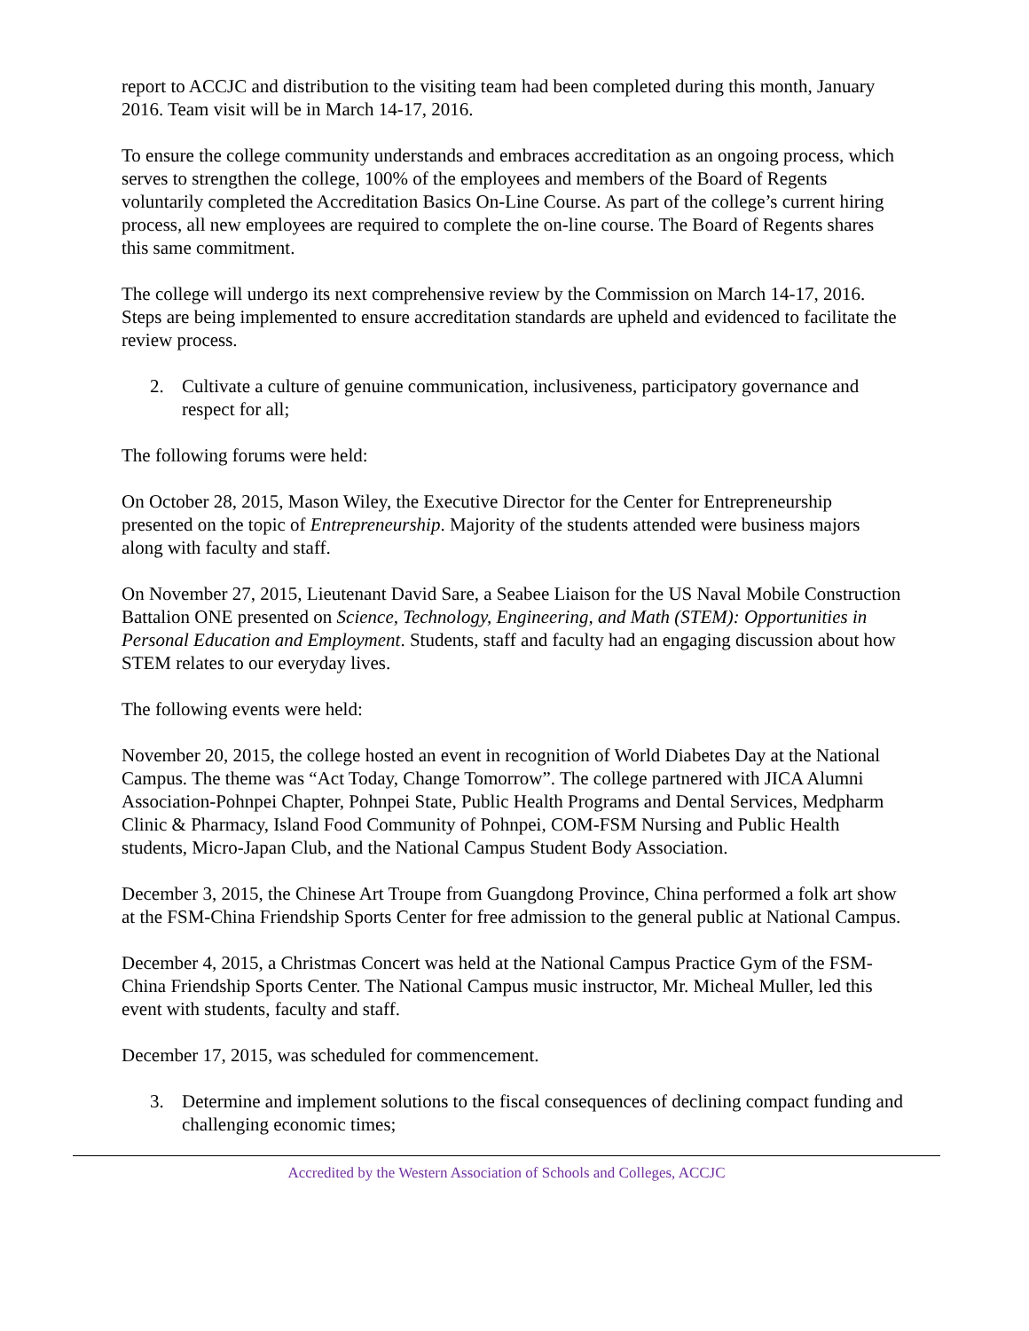report to ACCJC and distribution to the visiting team had been completed during this month, January 2016. Team visit will be in March 14-17, 2016.
To ensure the college community understands and embraces accreditation as an ongoing process, which serves to strengthen the college, 100% of the employees and members of the Board of Regents voluntarily completed the Accreditation Basics On-Line Course. As part of the college’s current hiring process, all new employees are required to complete the on-line course. The Board of Regents shares this same commitment.
The college will undergo its next comprehensive review by the Commission on March 14-17, 2016. Steps are being implemented to ensure accreditation standards are upheld and evidenced to facilitate the review process.
2. Cultivate a culture of genuine communication, inclusiveness, participatory governance and respect for all;
The following forums were held:
On October 28, 2015, Mason Wiley, the Executive Director for the Center for Entrepreneurship presented on the topic of Entrepreneurship. Majority of the students attended were business majors along with faculty and staff.
On November 27, 2015, Lieutenant David Sare, a Seabee Liaison for the US Naval Mobile Construction Battalion ONE presented on Science, Technology, Engineering, and Math (STEM): Opportunities in Personal Education and Employment. Students, staff and faculty had an engaging discussion about how STEM relates to our everyday lives.
The following events were held:
November 20, 2015, the college hosted an event in recognition of World Diabetes Day at the National Campus. The theme was “Act Today, Change Tomorrow”. The college partnered with JICA Alumni Association-Pohnpei Chapter, Pohnpei State, Public Health Programs and Dental Services, Medpharm Clinic & Pharmacy, Island Food Community of Pohnpei, COM-FSM Nursing and Public Health students, Micro-Japan Club, and the National Campus Student Body Association.
December 3, 2015, the Chinese Art Troupe from Guangdong Province, China performed a folk art show at the FSM-China Friendship Sports Center for free admission to the general public at National Campus.
December 4, 2015, a Christmas Concert was held at the National Campus Practice Gym of the FSM-China Friendship Sports Center. The National Campus music instructor, Mr. Micheal Muller, led this event with students, faculty and staff.
December 17, 2015, was scheduled for commencement.
3. Determine and implement solutions to the fiscal consequences of declining compact funding and challenging economic times;
Accredited by the Western Association of Schools and Colleges, ACCJC